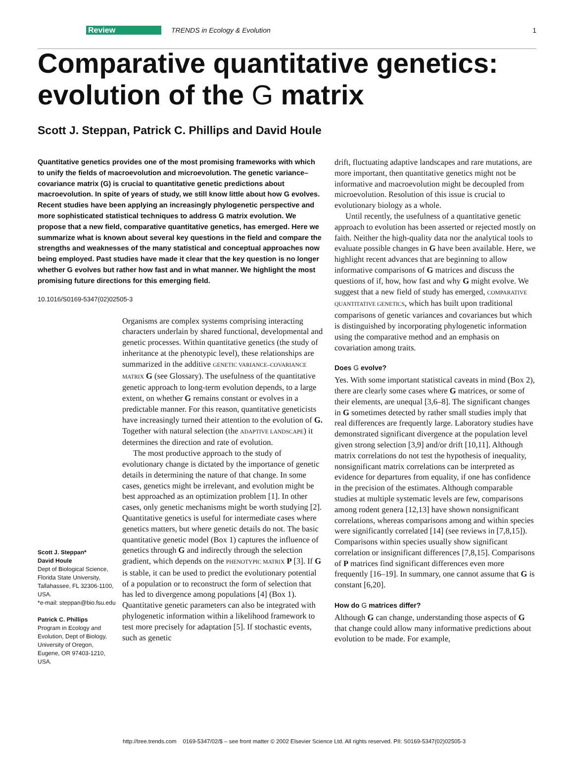Review TRENDS in Ecology & Evolution 1
Comparative quantitative genetics:
evolution of the G matrix
Scott J. Steppan, Patrick C. Phillips and David Houle
Quantitative genetics provides one of the most promising frameworks with which to unify the fields of macroevolution and microevolution. The genetic variance–covariance matrix (G) is crucial to quantitative genetic predictions about macroevolution. In spite of years of study, we still know little about how G evolves. Recent studies have been applying an increasingly phylogenetic perspective and more sophisticated statistical techniques to address G matrix evolution. We propose that a new field, comparative quantitative genetics, has emerged. Here we summarize what is known about several key questions in the field and compare the strengths and weaknesses of the many statistical and conceptual approaches now being employed. Past studies have made it clear that the key question is no longer whether G evolves but rather how fast and in what manner. We highlight the most promising future directions for this emerging field.
10.1016/S0169-5347(02)02505-3
Scott J. Steppan*
David Houle
Dept of Biological Science, Florida State University, Tallahassee, FL 32306-1100, USA.
*e-mail: steppan@bio.fsu.edu
Patrick C. Phillips
Program in Ecology and Evolution, Dept of Biology, University of Oregon, Eugene, OR 97403-1210, USA.
Organisms are complex systems comprising interacting characters underlain by shared functional, developmental and genetic processes. Within quantitative genetics (the study of inheritance at the phenotypic level), these relationships are summarized in the additive GENETIC VARIANCE–COVARIANCE MATRIX G (see Glossary). The usefulness of the quantitative genetic approach to long-term evolution depends, to a large extent, on whether G remains constant or evolves in a predictable manner. For this reason, quantitative geneticists have increasingly turned their attention to the evolution of G. Together with natural selection (the ADAPTIVE LANDSCAPE) it determines the direction and rate of evolution.
The most productive approach to the study of evolutionary change is dictated by the importance of genetic details in determining the nature of that change. In some cases, genetics might be irrelevant, and evolution might be best approached as an optimization problem [1]. In other cases, only genetic mechanisms might be worth studying [2]. Quantitative genetics is useful for intermediate cases where genetics matters, but where genetic details do not. The basic quantitative genetic model (Box 1) captures the influence of genetics through G and indirectly through the selection gradient, which depends on the PHENOTYPIC MATRIX P [3]. If G is stable, it can be used to predict the evolutionary potential of a population or to reconstruct the form of selection that has led to divergence among populations [4] (Box 1). Quantitative genetic parameters can also be integrated with phylogenetic information within a likelihood framework to test more precisely for adaptation [5]. If stochastic events, such as genetic
drift, fluctuating adaptive landscapes and rare mutations, are more important, then quantitative genetics might not be informative and macroevolution might be decoupled from microevolution. Resolution of this issue is crucial to evolutionary biology as a whole.
Until recently, the usefulness of a quantitative genetic approach to evolution has been asserted or rejected mostly on faith. Neither the high-quality data nor the analytical tools to evaluate possible changes in G have been available. Here, we highlight recent advances that are beginning to allow informative comparisons of G matrices and discuss the questions of if, how, how fast and why G might evolve. We suggest that a new field of study has emerged, COMPARATIVE QUANTITATIVE GENETICS, which has built upon traditional comparisons of genetic variances and covariances but which is distinguished by incorporating phylogenetic information using the comparative method and an emphasis on covariation among traits.
Does G evolve?
Yes. With some important statistical caveats in mind (Box 2), there are clearly some cases where G matrices, or some of their elements, are unequal [3,6–8]. The significant changes in G sometimes detected by rather small studies imply that real differences are frequently large. Laboratory studies have demonstrated significant divergence at the population level given strong selection [3,9] and/or drift [10,11]. Although matrix correlations do not test the hypothesis of inequality, nonsignificant matrix correlations can be interpreted as evidence for departures from equality, if one has confidence in the precision of the estimates. Although comparable studies at multiple systematic levels are few, comparisons among rodent genera [12,13] have shown nonsignificant correlations, whereas comparisons among and within species were significantly correlated [14] (see reviews in [7,8,15]). Comparisons within species usually show significant correlation or insignificant differences [7,8,15]. Comparisons of P matrices find significant differences even more frequently [16–19]. In summary, one cannot assume that G is constant [6,20].
How do G matrices differ?
Although G can change, understanding those aspects of G that change could allow many informative predictions about evolution to be made. For example,
http://tree.trends.com 0169-5347/02/$ – see front matter © 2002 Elsevier Science Ltd. All rights reserved. PII: S0169-5347(02)02505-3